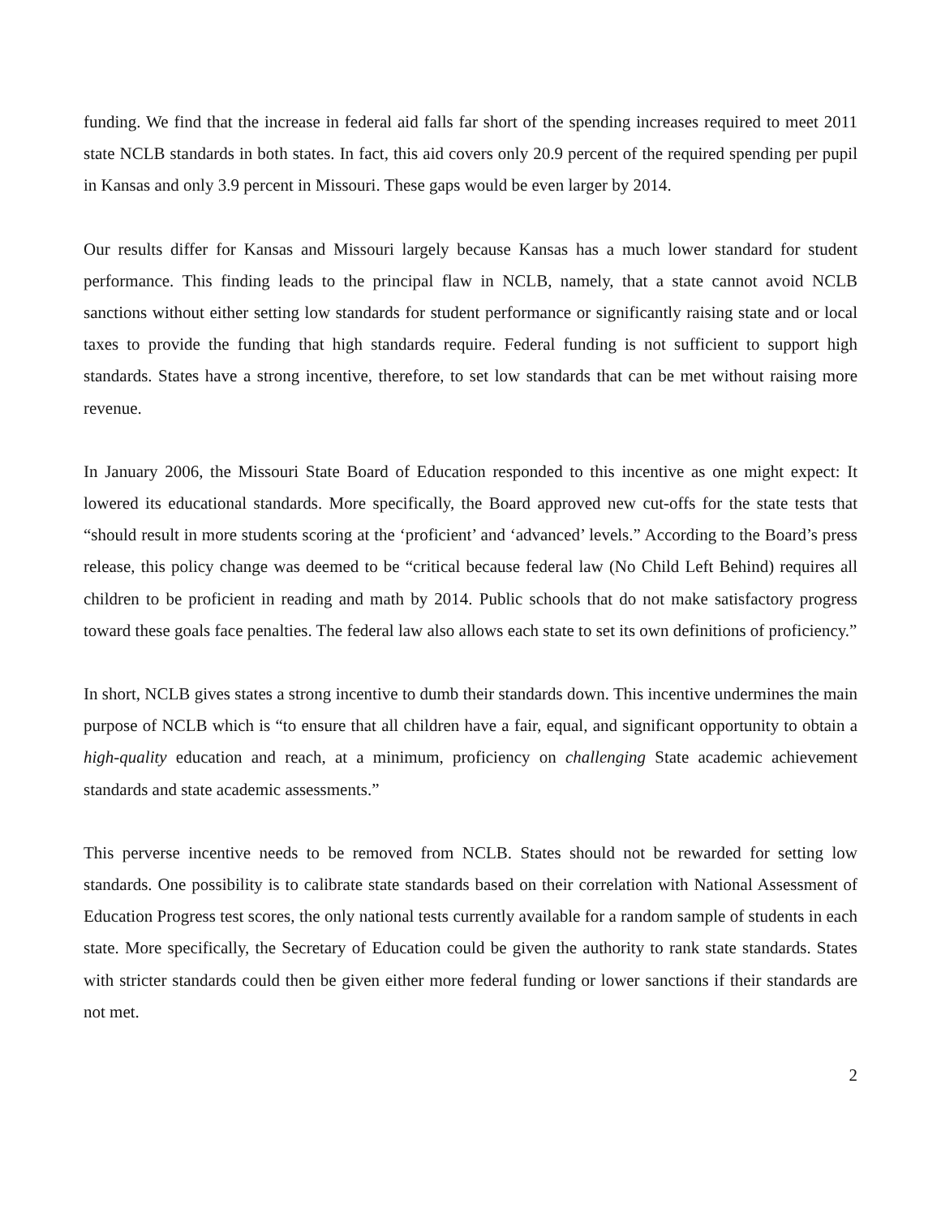funding. We find that the increase in federal aid falls far short of the spending increases required to meet 2011 state NCLB standards in both states. In fact, this aid covers only 20.9 percent of the required spending per pupil in Kansas and only 3.9 percent in Missouri. These gaps would be even larger by 2014.
Our results differ for Kansas and Missouri largely because Kansas has a much lower standard for student performance. This finding leads to the principal flaw in NCLB, namely, that a state cannot avoid NCLB sanctions without either setting low standards for student performance or significantly raising state and or local taxes to provide the funding that high standards require. Federal funding is not sufficient to support high standards. States have a strong incentive, therefore, to set low standards that can be met without raising more revenue.
In January 2006, the Missouri State Board of Education responded to this incentive as one might expect: It lowered its educational standards. More specifically, the Board approved new cut-offs for the state tests that “should result in more students scoring at the ‘proficient’ and ‘advanced’ levels.” According to the Board’s press release, this policy change was deemed to be “critical because federal law (No Child Left Behind) requires all children to be proficient in reading and math by 2014. Public schools that do not make satisfactory progress toward these goals face penalties. The federal law also allows each state to set its own definitions of proficiency.”
In short, NCLB gives states a strong incentive to dumb their standards down. This incentive undermines the main purpose of NCLB which is “to ensure that all children have a fair, equal, and significant opportunity to obtain a high-quality education and reach, at a minimum, proficiency on challenging State academic achievement standards and state academic assessments.”
This perverse incentive needs to be removed from NCLB. States should not be rewarded for setting low standards. One possibility is to calibrate state standards based on their correlation with National Assessment of Education Progress test scores, the only national tests currently available for a random sample of students in each state. More specifically, the Secretary of Education could be given the authority to rank state standards. States with stricter standards could then be given either more federal funding or lower sanctions if their standards are not met.
2